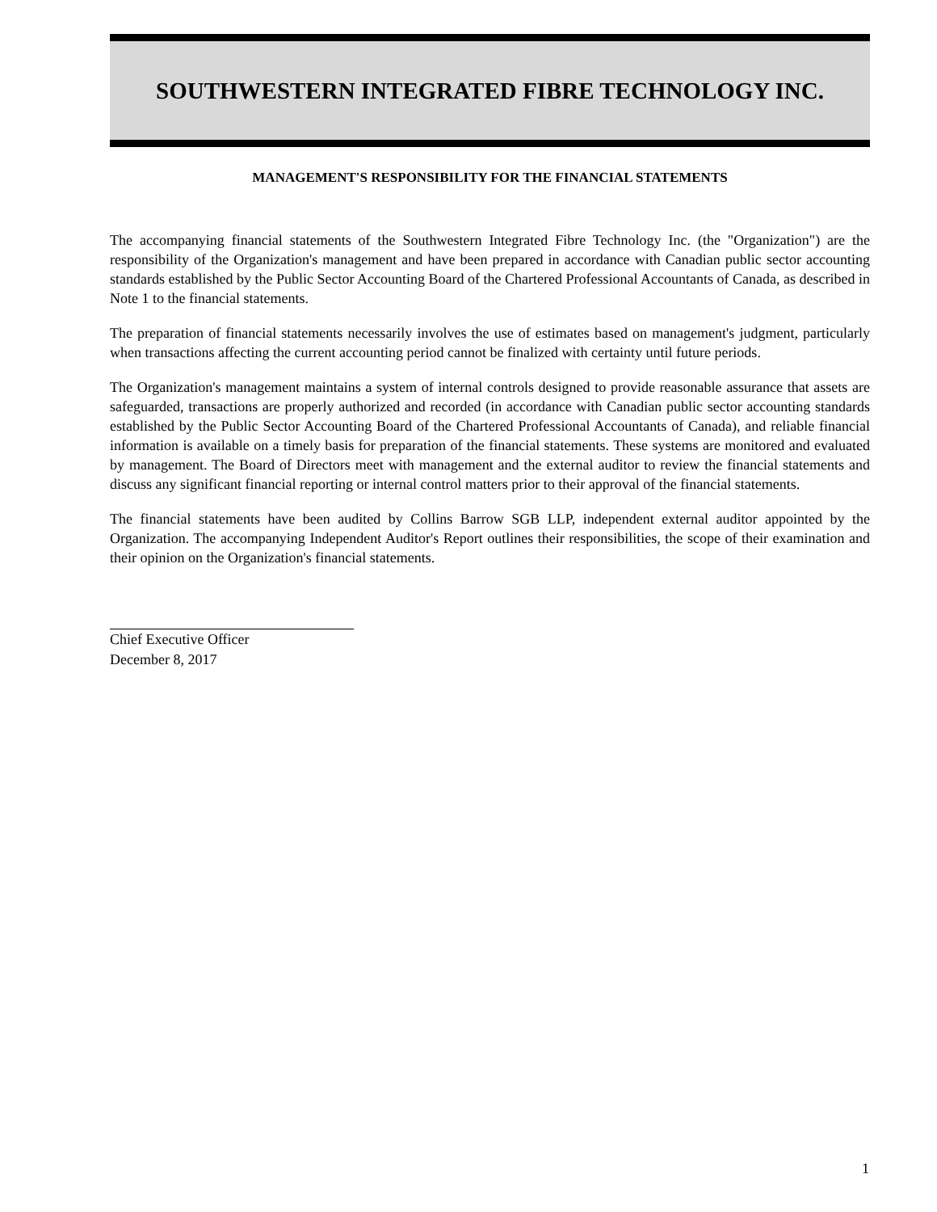SOUTHWESTERN INTEGRATED FIBRE TECHNOLOGY INC.
MANAGEMENT'S RESPONSIBILITY FOR THE FINANCIAL STATEMENTS
The accompanying financial statements of the Southwestern Integrated Fibre Technology Inc. (the "Organization") are the responsibility of the Organization's management and have been prepared in accordance with Canadian public sector accounting standards established by the Public Sector Accounting Board of the Chartered Professional Accountants of Canada, as described in Note 1 to the financial statements.
The preparation of financial statements necessarily involves the use of estimates based on management's judgment, particularly when transactions affecting the current accounting period cannot be finalized with certainty until future periods.
The Organization's management maintains a system of internal controls designed to provide reasonable assurance that assets are safeguarded, transactions are properly authorized and recorded (in accordance with Canadian public sector accounting standards established by the Public Sector Accounting Board of the Chartered Professional Accountants of Canada), and reliable financial information is available on a timely basis for preparation of the financial statements. These systems are monitored and evaluated by management. The Board of Directors meet with management and the external auditor to review the financial statements and discuss any significant financial reporting or internal control matters prior to their approval of the financial statements.
The financial statements have been audited by Collins Barrow SGB LLP, independent external auditor appointed by the Organization. The accompanying Independent Auditor's Report outlines their responsibilities, the scope of their examination and their opinion on the Organization's financial statements.
Chief Executive Officer
December 8, 2017
1